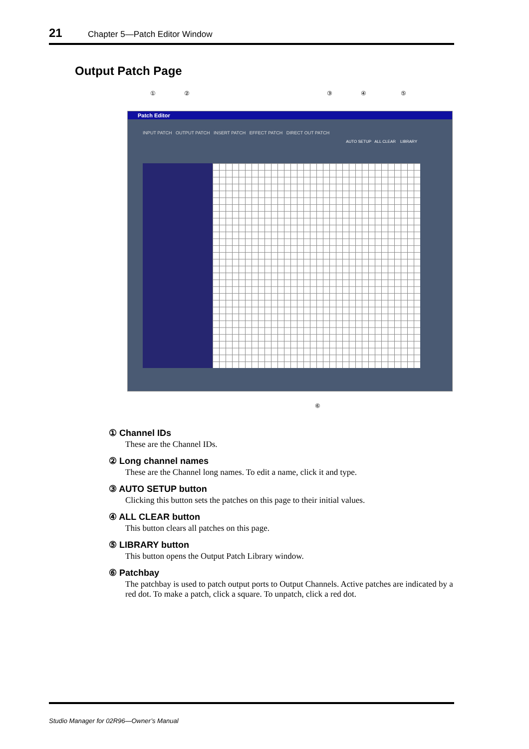21 Chapter 5—Patch Editor Window
Output Patch Page
① ② ③ ④ ⑤
Patch Editor
INPUT PATCH OUTPUT PATCH INSERT PATCH EFFECT PATCH DIRECT OUT PATCH
AUTO SETUP ALL CLEAR LIBRARY
⑥
① Channel IDs
These are the Channel IDs.
② Long channel names
These are the Channel long names. To edit a name, click it and type.
③ AUTO SETUP button
Clicking this button sets the patches on this page to their initial values.
④ ALL CLEAR button
This button clears all patches on this page.
⑤ LIBRARY button
This button opens the Output Patch Library window.
⑥ Patchbay
The patchbay is used to patch output ports to Output Channels. Active patches are indicated by a red dot. To make a patch, click a square. To unpatch, click a red dot.
Studio Manager for 02R96—Owner’s Manual